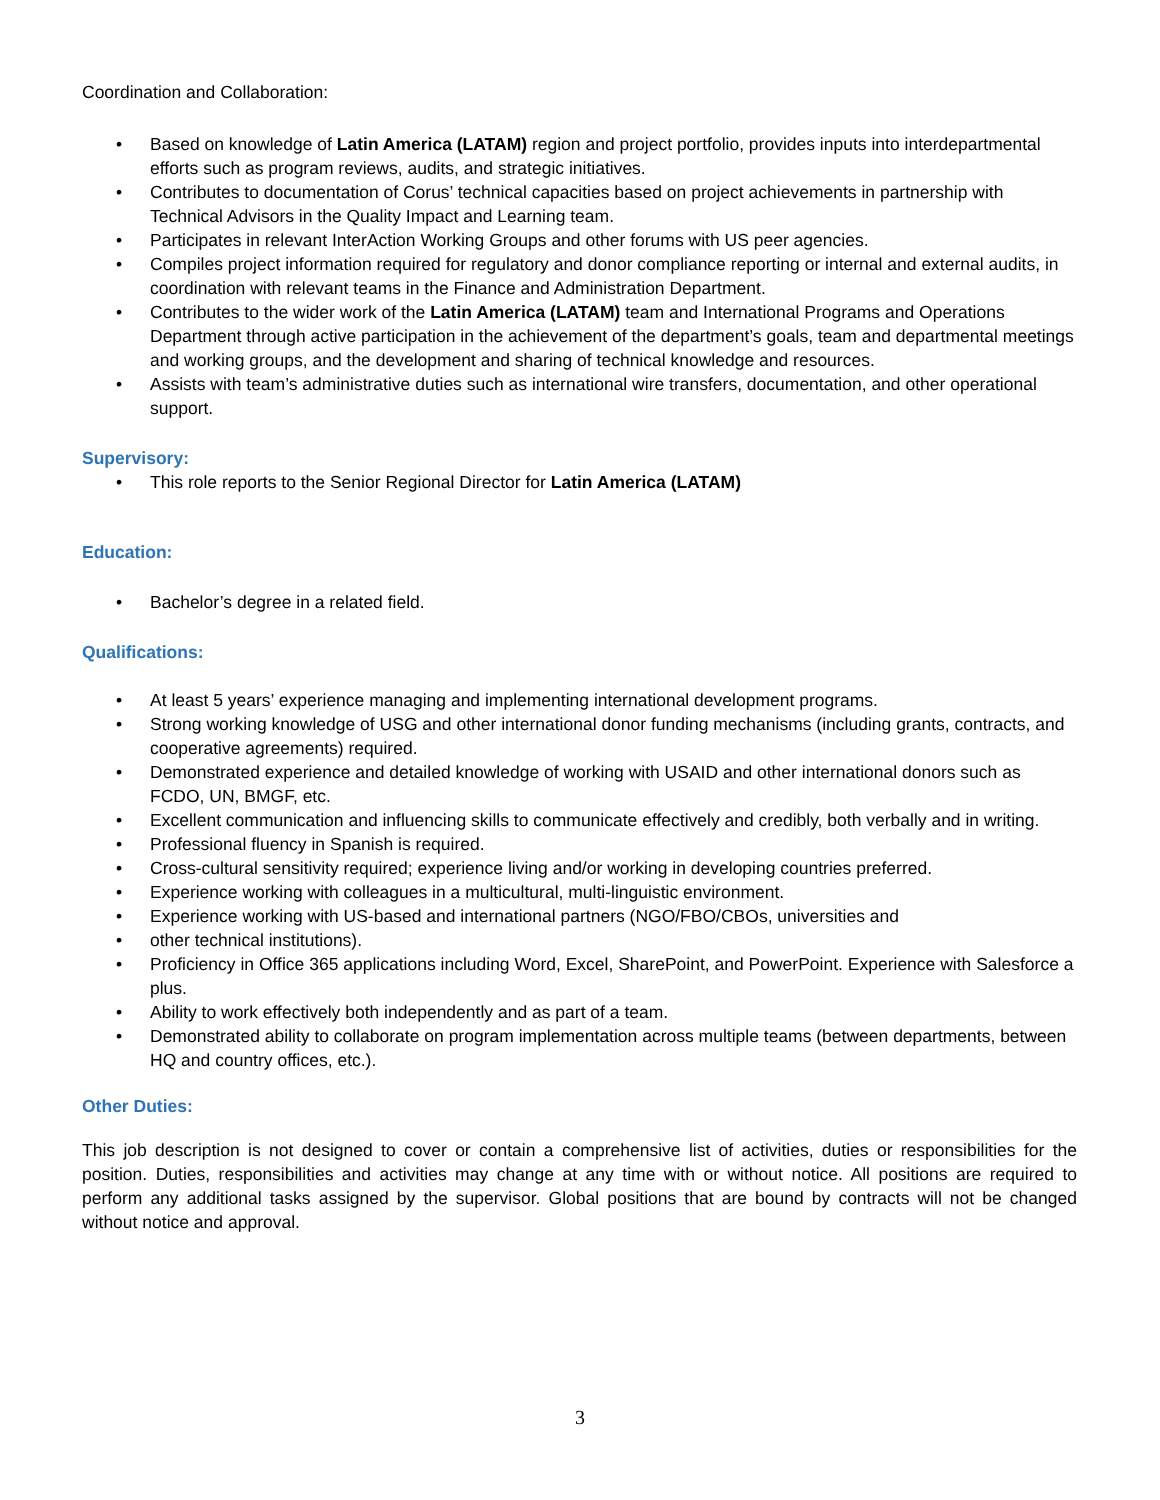Coordination and Collaboration:
• Based on knowledge of Latin America (LATAM) region and project portfolio, provides inputs into interdepartmental efforts such as program reviews, audits, and strategic initiatives.
• Contributes to documentation of Corus’ technical capacities based on project achievements in partnership with Technical Advisors in the Quality Impact and Learning team.
• Participates in relevant InterAction Working Groups and other forums with US peer agencies.
• Compiles project information required for regulatory and donor compliance reporting or internal and external audits, in coordination with relevant teams in the Finance and Administration Department.
• Contributes to the wider work of the Latin America (LATAM) team and International Programs and Operations Department through active participation in the achievement of the department’s goals, team and departmental meetings and working groups, and the development and sharing of technical knowledge and resources.
• Assists with team’s administrative duties such as international wire transfers, documentation, and other operational support.
Supervisory:
• This role reports to the Senior Regional Director for Latin America (LATAM)
Education:
• Bachelor’s degree in a related field.
Qualifications:
• At least 5 years’ experience managing and implementing international development programs.
• Strong working knowledge of USG and other international donor funding mechanisms (including grants, contracts, and cooperative agreements) required.
• Demonstrated experience and detailed knowledge of working with USAID and other international donors such as FCDO, UN, BMGF, etc.
• Excellent communication and influencing skills to communicate effectively and credibly, both verbally and in writing.
• Professional fluency in Spanish is required.
• Cross-cultural sensitivity required; experience living and/or working in developing countries preferred.
• Experience working with colleagues in a multicultural, multi-linguistic environment.
• Experience working with US-based and international partners (NGO/FBO/CBOs, universities and
• other technical institutions).
• Proficiency in Office 365 applications including Word, Excel, SharePoint, and PowerPoint. Experience with Salesforce a plus.
• Ability to work effectively both independently and as part of a team.
• Demonstrated ability to collaborate on program implementation across multiple teams (between departments, between HQ and country offices, etc.).
Other Duties:
This job description is not designed to cover or contain a comprehensive list of activities, duties or responsibilities for the position. Duties, responsibilities and activities may change at any time with or without notice. All positions are required to perform any additional tasks assigned by the supervisor. Global positions that are bound by contracts will not be changed without notice and approval.
3